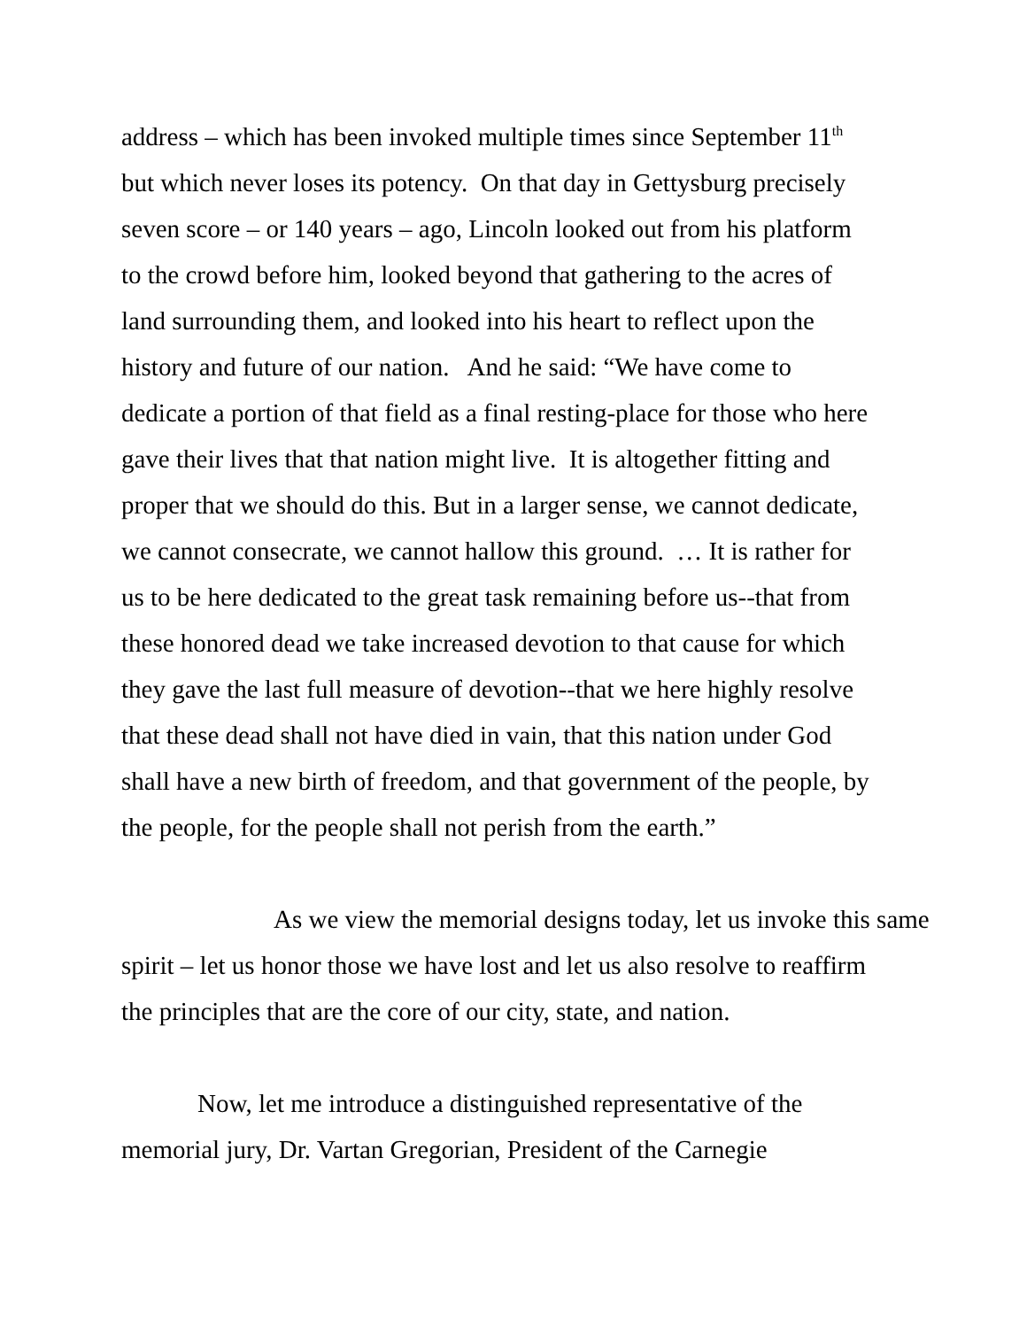address – which has been invoked multiple times since September 11<sup>th</sup>
but which never loses its potency. On that day in Gettysburg precisely
seven score – or 140 years – ago, Lincoln looked out from his platform
to the crowd before him, looked beyond that gathering to the acres of
land surrounding them, and looked into his heart to reflect upon the
history and future of our nation. And he said: “We have come to
dedicate a portion of that field as a final resting-place for those who here
gave their lives that that nation might live. It is altogether fitting and
proper that we should do this. But in a larger sense, we cannot dedicate,
we cannot consecrate, we cannot hallow this ground. … It is rather for
us to be here dedicated to the great task remaining before us--that from
these honored dead we take increased devotion to that cause for which
they gave the last full measure of devotion--that we here highly resolve
that these dead shall not have died in vain, that this nation under God
shall have a new birth of freedom, and that government of the people, by
the people, for the people shall not perish from the earth.”
As we view the memorial designs today, let us invoke this same
spirit – let us honor those we have lost and let us also resolve to reaffirm
the principles that are the core of our city, state, and nation.
Now, let me introduce a distinguished representative of the
memorial jury, Dr. Vartan Gregorian, President of the Carnegie